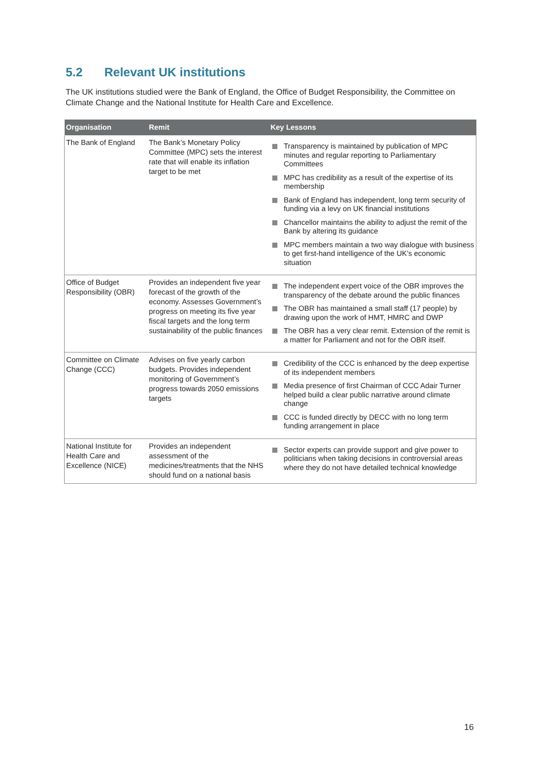5.2 Relevant UK institutions
The UK institutions studied were the Bank of England, the Office of Budget Responsibility, the Committee on Climate Change and the National Institute for Health Care and Excellence.
| Organisation | Remit | Key Lessons |
| --- | --- | --- |
| The Bank of England | The Bank’s Monetary Policy Committee (MPC) sets the interest rate that will enable its inflation target to be met | Transparency is maintained by publication of MPC minutes and regular reporting to Parliamentary Committees MPC has credibility as a result of the expertise of its membership Bank of England has independent, long term security of funding via a levy on UK financial institutions Chancellor maintains the ability to adjust the remit of the Bank by altering its guidance MPC members maintain a two way dialogue with business to get first-hand intelligence of the UK’s economic situation |
| Office of Budget Responsibility (OBR) | Provides an independent five year forecast of the growth of the economy. Assesses Government’s progress on meeting its five year fiscal targets and the long term sustainability of the public finances | The independent expert voice of the OBR improves the transparency of the debate around the public finances The OBR has maintained a small staff (17 people) by drawing upon the work of HMT, HMRC and DWP The OBR has a very clear remit. Extension of the remit is a matter for Parliament and not for the OBR itself. |
| Committee on Climate Change (CCC) | Advises on five yearly carbon budgets. Provides independent monitoring of Government’s progress towards 2050 emissions targets | Credibility of the CCC is enhanced by the deep expertise of its independent members Media presence of first Chairman of CCC Adair Turner helped build a clear public narrative around climate change CCC is funded directly by DECC with no long term funding arrangement in place |
| National Institute for Health Care and Excellence (NICE) | Provides an independent assessment of the medicines/treatments that the NHS should fund on a national basis | Sector experts can provide support and give power to politicians when taking decisions in controversial areas where they do not have detailed technical knowledge |
16